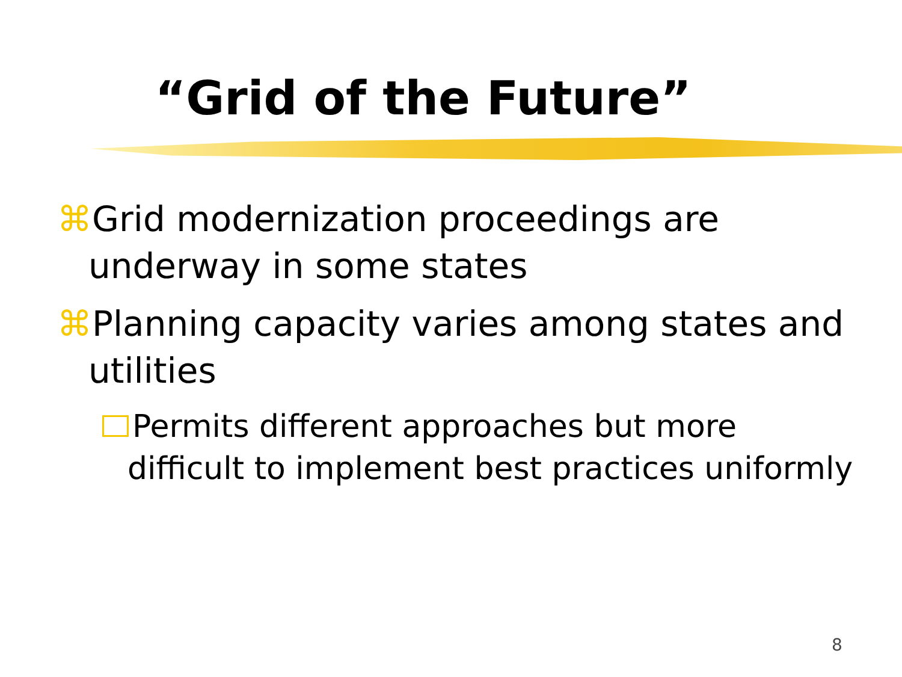“Grid of the Future”
⌘Grid modernization proceedings are underway in some states
⌘Planning capacity varies among states and utilities
Permits different approaches but more difficult to implement best practices uniformly
8